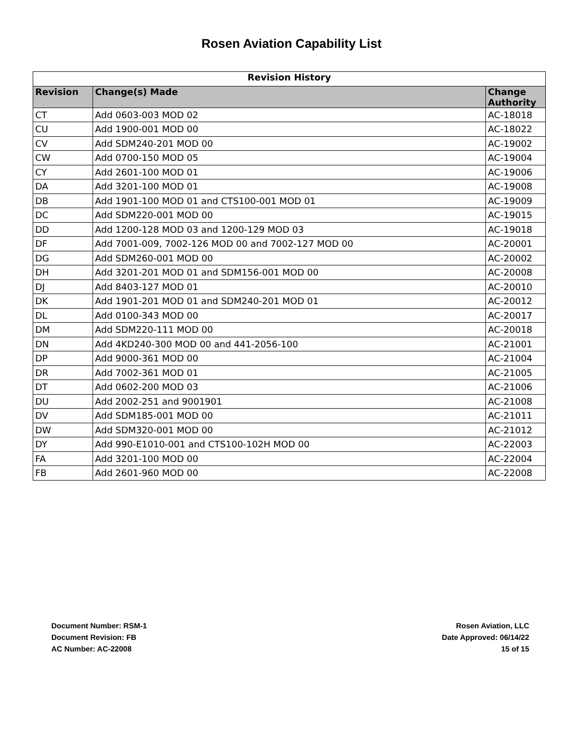Rosen Aviation Capability List
| Revision History | | |
| --- | --- | --- |
| Revision | Change(s) Made | Change Authority |
| CT | Add 0603-003 MOD 02 | AC-18018 |
| CU | Add 1900-001 MOD 00 | AC-18022 |
| CV | Add SDM240-201 MOD 00 | AC-19002 |
| CW | Add 0700-150 MOD 05 | AC-19004 |
| CY | Add 2601-100 MOD 01 | AC-19006 |
| DA | Add 3201-100 MOD 01 | AC-19008 |
| DB | Add 1901-100 MOD 01 and CTS100-001 MOD 01 | AC-19009 |
| DC | Add SDM220-001 MOD 00 | AC-19015 |
| DD | Add 1200-128 MOD 03 and 1200-129 MOD 03 | AC-19018 |
| DF | Add 7001-009, 7002-126 MOD 00 and 7002-127 MOD 00 | AC-20001 |
| DG | Add SDM260-001 MOD 00 | AC-20002 |
| DH | Add 3201-201 MOD 01 and SDM156-001 MOD 00 | AC-20008 |
| DJ | Add 8403-127 MOD 01 | AC-20010 |
| DK | Add 1901-201 MOD 01 and SDM240-201 MOD 01 | AC-20012 |
| DL | Add 0100-343 MOD 00 | AC-20017 |
| DM | Add SDM220-111 MOD 00 | AC-20018 |
| DN | Add 4KD240-300 MOD 00 and 441-2056-100 | AC-21001 |
| DP | Add 9000-361 MOD 00 | AC-21004 |
| DR | Add 7002-361 MOD 01 | AC-21005 |
| DT | Add 0602-200 MOD 03 | AC-21006 |
| DU | Add 2002-251 and 9001901 | AC-21008 |
| DV | Add SDM185-001 MOD 00 | AC-21011 |
| DW | Add SDM320-001 MOD 00 | AC-21012 |
| DY | Add 990-E1010-001 and CTS100-102H MOD 00 | AC-22003 |
| FA | Add 3201-100 MOD 00 | AC-22004 |
| FB | Add 2601-960 MOD 00 | AC-22008 |
Document Number: RSM-1
Document Revision: FB
AC Number: AC-22008
Rosen Aviation, LLC
Date Approved: 06/14/22
15 of 15